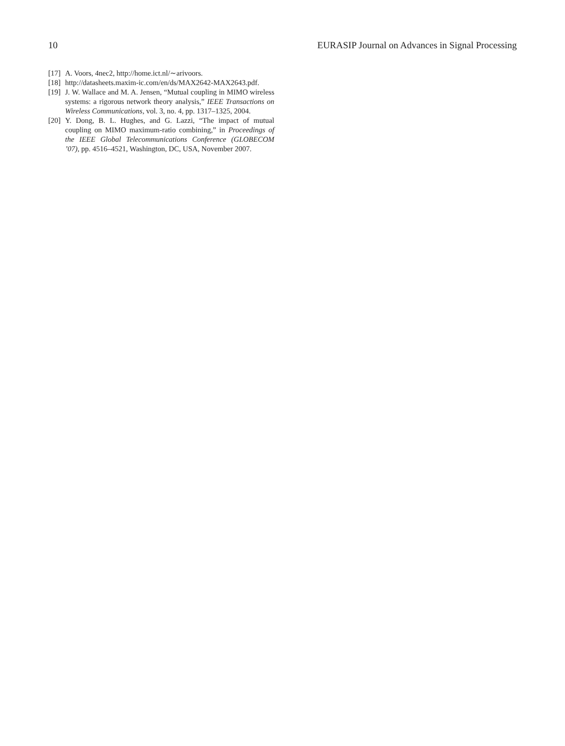10 EURASIP Journal on Advances in Signal Processing
[17] A. Voors, 4nec2, http://home.ict.nl/∼arivoors.
[18] http://datasheets.maxim-ic.com/en/ds/MAX2642-MAX2643.pdf.
[19] J. W. Wallace and M. A. Jensen, “Mutual coupling in MIMO wireless systems: a rigorous network theory analysis,” IEEE Transactions on Wireless Communications, vol. 3, no. 4, pp. 1317–1325, 2004.
[20] Y. Dong, B. L. Hughes, and G. Lazzi, “The impact of mutual coupling on MIMO maximum-ratio combining,” in Proceedings of the IEEE Global Telecommunications Conference (GLOBECOM ’07), pp. 4516–4521, Washington, DC, USA, November 2007.